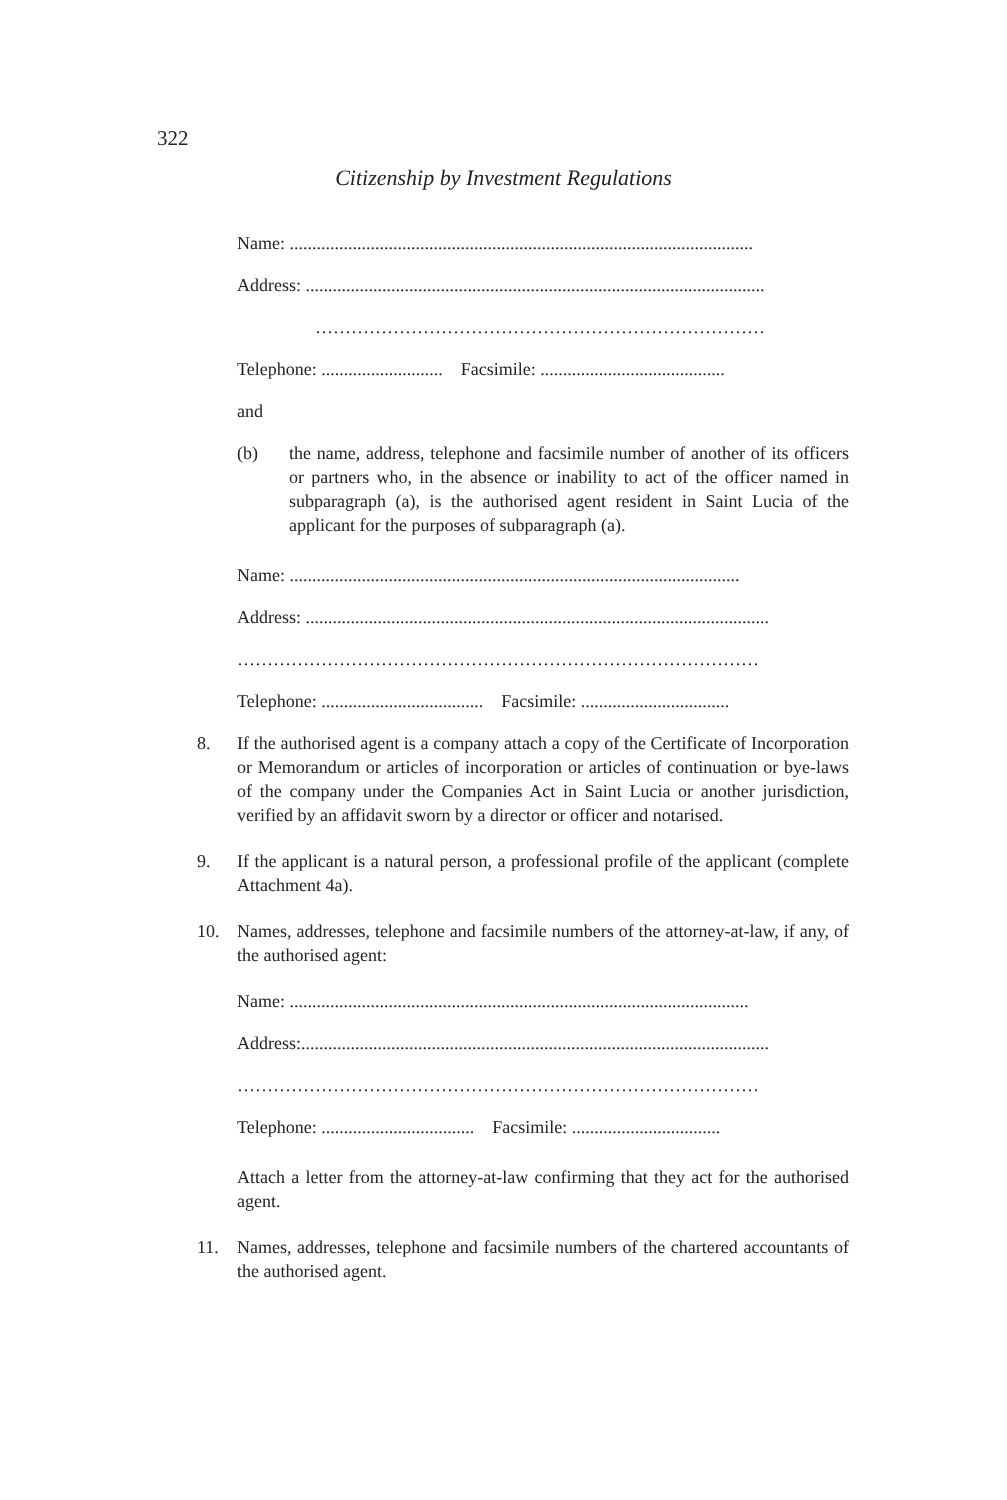322
Citizenship by Investment Regulations
Name: .......................................................................................................
Address: ......................................................................................................
…………………………………………………………………
Telephone: ........................... Facsimile: .........................................
and
(b) the name, address, telephone and facsimile number of another of its officers or partners who, in the absence or inability to act of the officer named in subparagraph (a), is the authorised agent resident in Saint Lucia of the applicant for the purposes of subparagraph (a).
Name: ....................................................................................................
Address: .......................................................................................................
……………………………………………………………………………
Telephone: .................................... Facsimile: .................................
8. If the authorised agent is a company attach a copy of the Certificate of Incorporation or Memorandum or articles of incorporation or articles of continuation or bye-laws of the company under the Companies Act in Saint Lucia or another jurisdiction, verified by an affidavit sworn by a director or officer and notarised.
9. If the applicant is a natural person, a professional profile of the applicant (complete Attachment 4a).
10. Names, addresses, telephone and facsimile numbers of the attorney-at-law, if any, of the authorised agent:
Name: ......................................................................................................
Address:........................................................................................................
……………………………………………………………………………
Telephone: .................................. Facsimile: .................................
Attach a letter from the attorney-at-law confirming that they act for the authorised agent.
11. Names, addresses, telephone and facsimile numbers of the chartered accountants of the authorised agent.